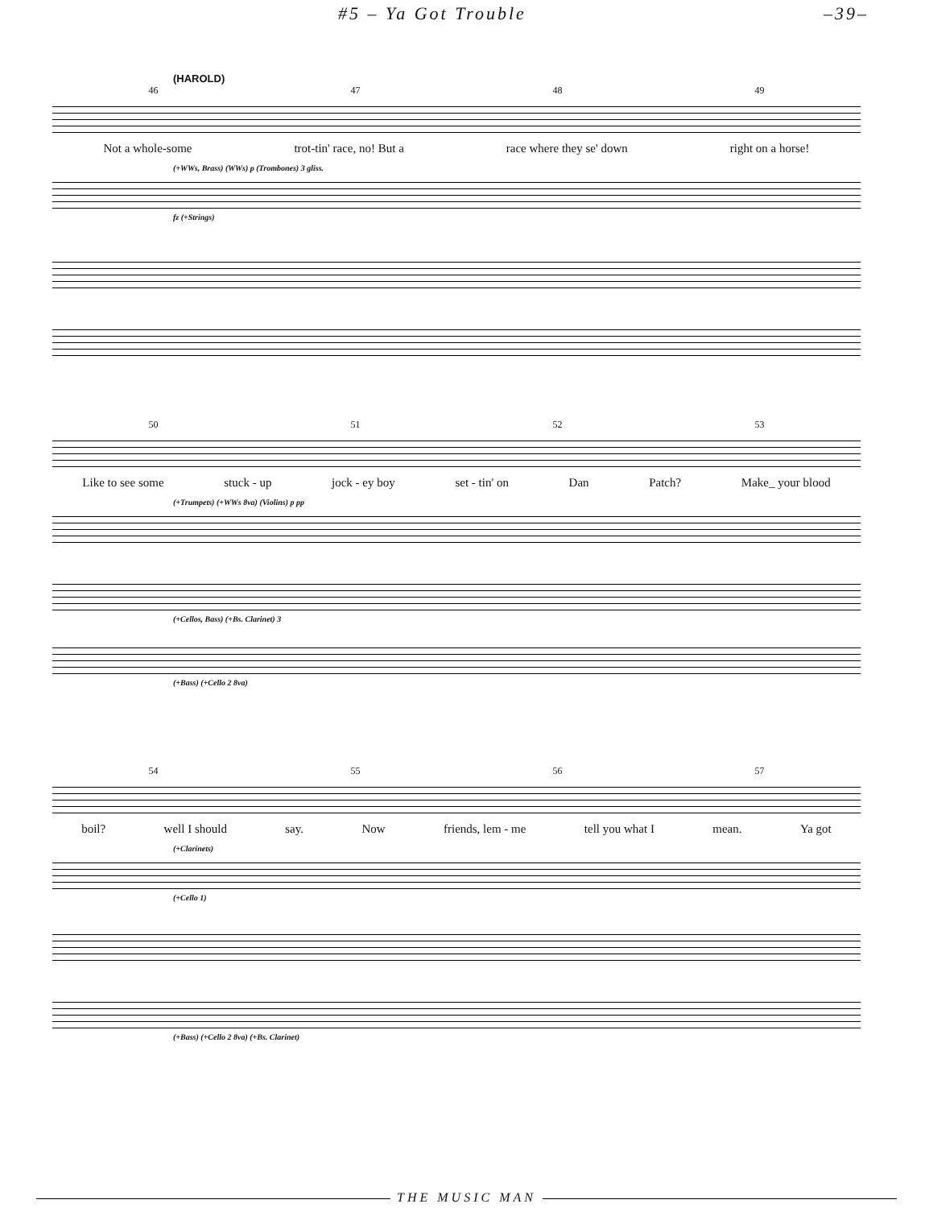#5 – Ya Got Trouble –39–
(HAROLD)
46 47 48 49
Not a whole-some trot-tin' race, no! But a race where they se' down right on a horse!
(+WWs, Brass) (WWs) p (Trombones) 3 gliss.
fz (+Strings)
50 51 52 53
Like to see some stuck - up jock - ey boy set - tin' on Dan Patch? Make_ your blood
(+Trumpets) (+WWs 8va) (Violins) p pp
(+Cellos, Bass) (+Bs. Clarinet) 3
(+Bass) (+Cello 2 8va)
54 55 56 57
boil? well I should say. Now friends, lem - me tell you what I mean. Ya got
(+Clarinets)
(+Cello 1)
(+Bass) (+Cello 2 8va) (+Bs. Clarinet)
THE MUSIC MAN